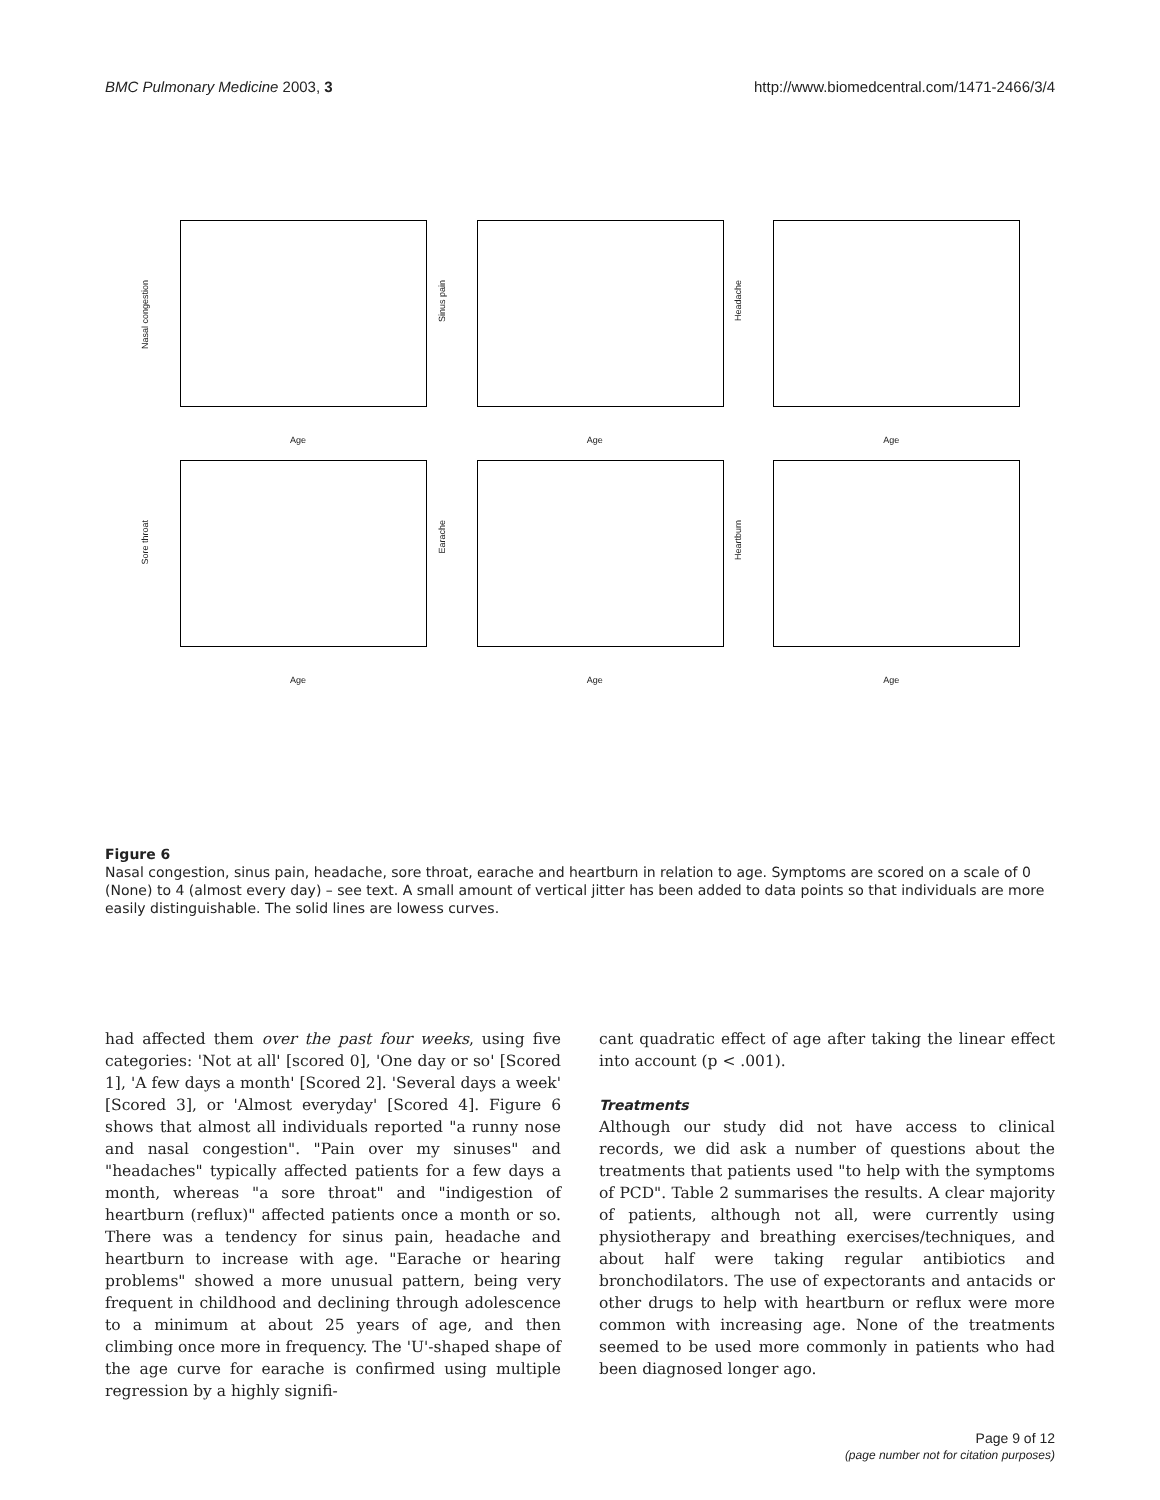BMC Pulmonary Medicine 2003, 3 http://www.biomedcentral.com/1471-2466/3/4
Nasal congestion
Age
Sinus pain
Age
Headache
Age
Sore throat
Age
Earache
Age
Heartburn
Age
Figure 6
Nasal congestion, sinus pain, headache, sore throat, earache and heartburn in relation to age. Symptoms are scored on a scale of 0 (None) to 4 (almost every day) – see text. A small amount of vertical jitter has been added to data points so that individuals are more easily distinguishable. The solid lines are lowess curves.
had affected them over the past four weeks, using five categories: 'Not at all' [scored 0], 'One day or so' [Scored 1], 'A few days a month' [Scored 2]. 'Several days a week' [Scored 3], or 'Almost everyday' [Scored 4]. Figure 6 shows that almost all individuals reported "a runny nose and nasal congestion". "Pain over my sinuses" and "headaches" typically affected patients for a few days a month, whereas "a sore throat" and "indigestion of heartburn (reflux)" affected patients once a month or so. There was a tendency for sinus pain, headache and heartburn to increase with age. "Earache or hearing problems" showed a more unusual pattern, being very frequent in childhood and declining through adolescence to a minimum at about 25 years of age, and then climbing once more in frequency. The 'U'-shaped shape of the age curve for earache is confirmed using multiple regression by a highly signifi-
cant quadratic effect of age after taking the linear effect into account (p < .001).
Treatments
Although our study did not have access to clinical records, we did ask a number of questions about the treatments that patients used "to help with the symptoms of PCD". Table 2 summarises the results. A clear majority of patients, although not all, were currently using physiotherapy and breathing exercises/techniques, and about half were taking regular antibiotics and bronchodilators. The use of expectorants and antacids or other drugs to help with heartburn or reflux were more common with increasing age. None of the treatments seemed to be used more commonly in patients who had been diagnosed longer ago.
Page 9 of 12
(page number not for citation purposes)